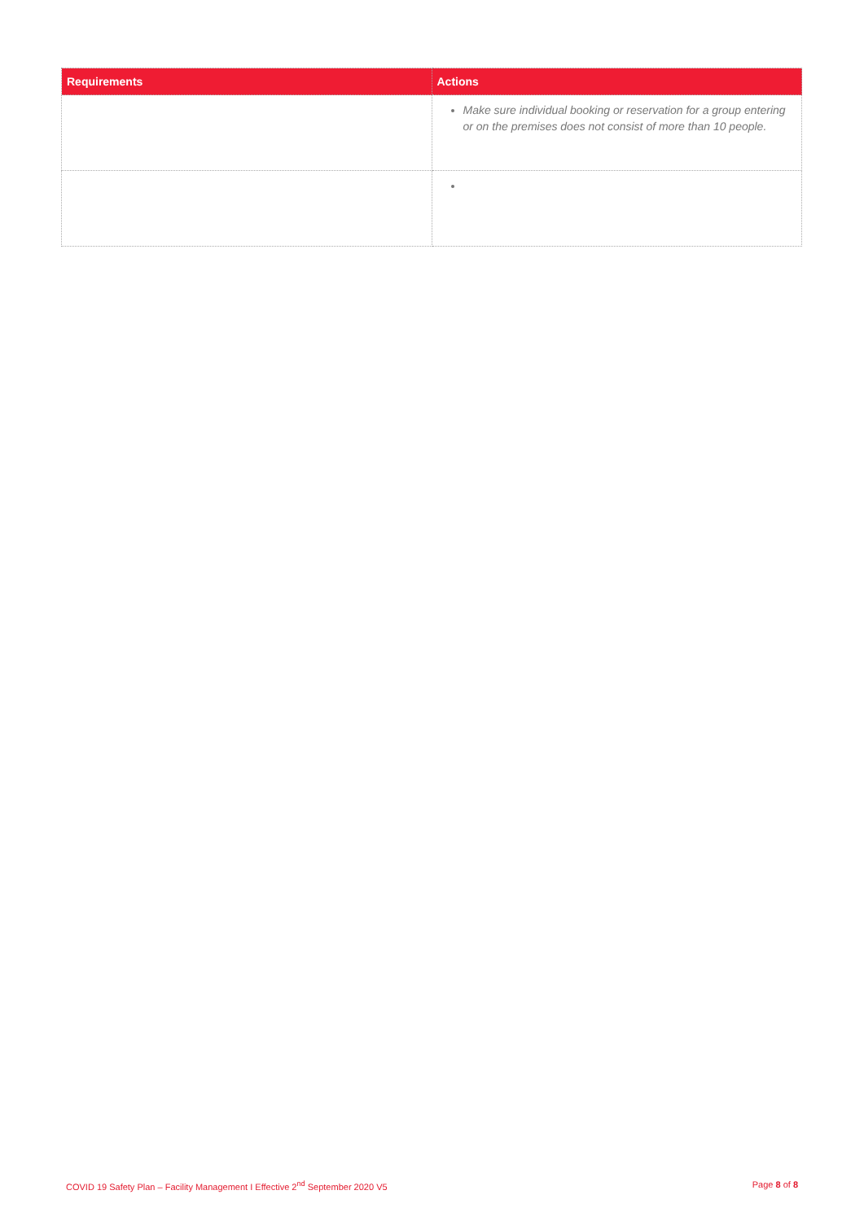| Requirements | Actions |
| --- | --- |
| | Make sure individual booking or reservation for a group entering or on the premises does not consist of more than 10 people. |
COVID 19 Safety Plan – Facility Management I Effective 2<sup>nd</sup> September 2020 V5 Page 8 of 8